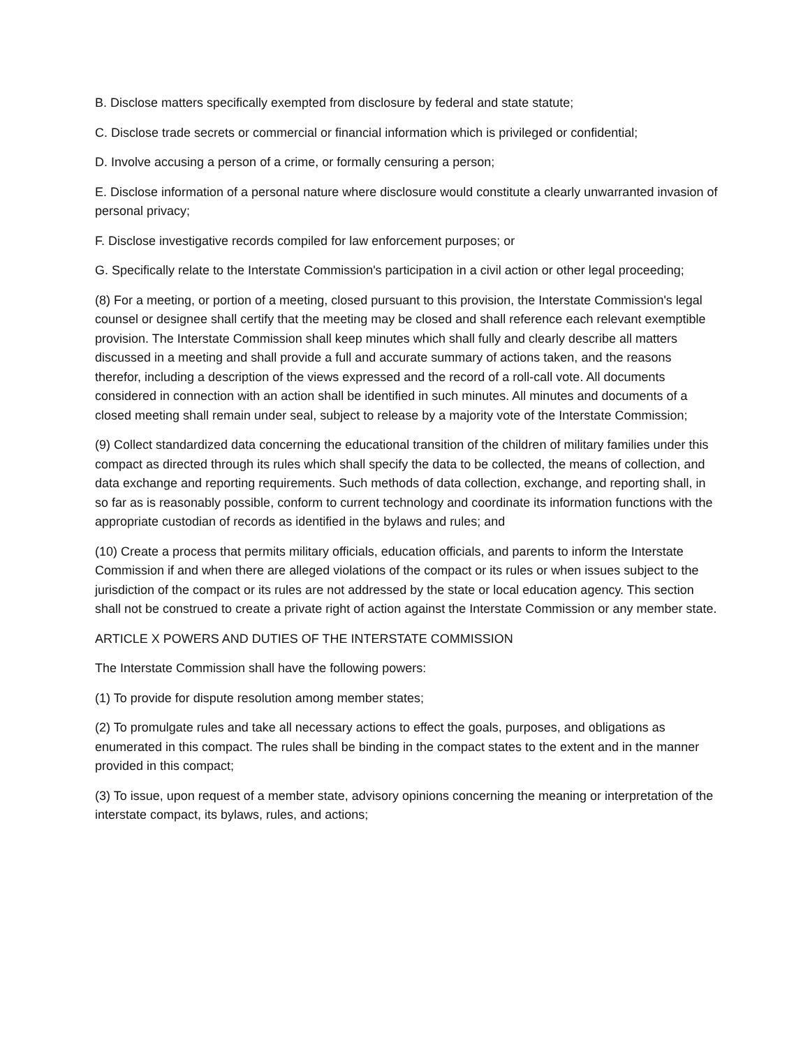B. Disclose matters specifically exempted from disclosure by federal and state statute;
C. Disclose trade secrets or commercial or financial information which is privileged or confidential;
D. Involve accusing a person of a crime, or formally censuring a person;
E. Disclose information of a personal nature where disclosure would constitute a clearly unwarranted invasion of personal privacy;
F. Disclose investigative records compiled for law enforcement purposes; or
G. Specifically relate to the Interstate Commission's participation in a civil action or other legal proceeding;
(8) For a meeting, or portion of a meeting, closed pursuant to this provision, the Interstate Commission's legal counsel or designee shall certify that the meeting may be closed and shall reference each relevant exemptible provision. The Interstate Commission shall keep minutes which shall fully and clearly describe all matters discussed in a meeting and shall provide a full and accurate summary of actions taken, and the reasons therefor, including a description of the views expressed and the record of a roll-call vote. All documents considered in connection with an action shall be identified in such minutes. All minutes and documents of a closed meeting shall remain under seal, subject to release by a majority vote of the Interstate Commission;
(9) Collect standardized data concerning the educational transition of the children of military families under this compact as directed through its rules which shall specify the data to be collected, the means of collection, and data exchange and reporting requirements. Such methods of data collection, exchange, and reporting shall, in so far as is reasonably possible, conform to current technology and coordinate its information functions with the appropriate custodian of records as identified in the bylaws and rules; and
(10) Create a process that permits military officials, education officials, and parents to inform the Interstate Commission if and when there are alleged violations of the compact or its rules or when issues subject to the jurisdiction of the compact or its rules are not addressed by the state or local education agency. This section shall not be construed to create a private right of action against the Interstate Commission or any member state.
ARTICLE X POWERS AND DUTIES OF THE INTERSTATE COMMISSION
The Interstate Commission shall have the following powers:
(1) To provide for dispute resolution among member states;
(2) To promulgate rules and take all necessary actions to effect the goals, purposes, and obligations as enumerated in this compact. The rules shall be binding in the compact states to the extent and in the manner provided in this compact;
(3) To issue, upon request of a member state, advisory opinions concerning the meaning or interpretation of the interstate compact, its bylaws, rules, and actions;